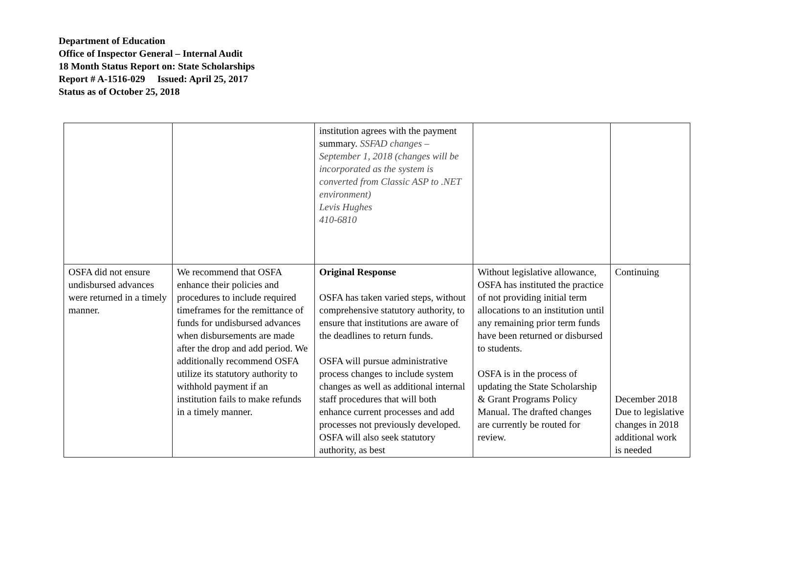Department of Education
Office of Inspector General – Internal Audit
18 Month Status Report on: State Scholarships
Report # A-1516-029 Issued: April 25, 2017
Status as of October 25, 2018
| | | institution agrees with the payment summary. SSFAD changes – September 1, 2018 (changes will be incorporated as the system is converted from Classic ASP to .NET environment) Levis Hughes 410-6810 | | |
| OSFA did not ensure undisbursed advances were returned in a timely manner. | We recommend that OSFA enhance their policies and procedures to include required timeframes for the remittance of funds for undisbursed advances when disbursements are made after the drop and add period. We additionally recommend OSFA utilize its statutory authority to withhold payment if an institution fails to make refunds in a timely manner. | Original Response OSFA has taken varied steps, without comprehensive statutory authority, to ensure that institutions are aware of the deadlines to return funds. OSFA will pursue administrative process changes to include system changes as well as additional internal staff procedures that will both enhance current processes and add processes not previously developed. OSFA will also seek statutory authority, as best | Without legislative allowance, OSFA has instituted the practice of not providing initial term allocations to an institution until any remaining prior term funds have been returned or disbursed to students. OSFA is in the process of updating the State Scholarship & Grant Programs Policy Manual. The drafted changes are currently be routed for review. | Continuing December 2018 Due to legislative changes in 2018 additional work is needed |